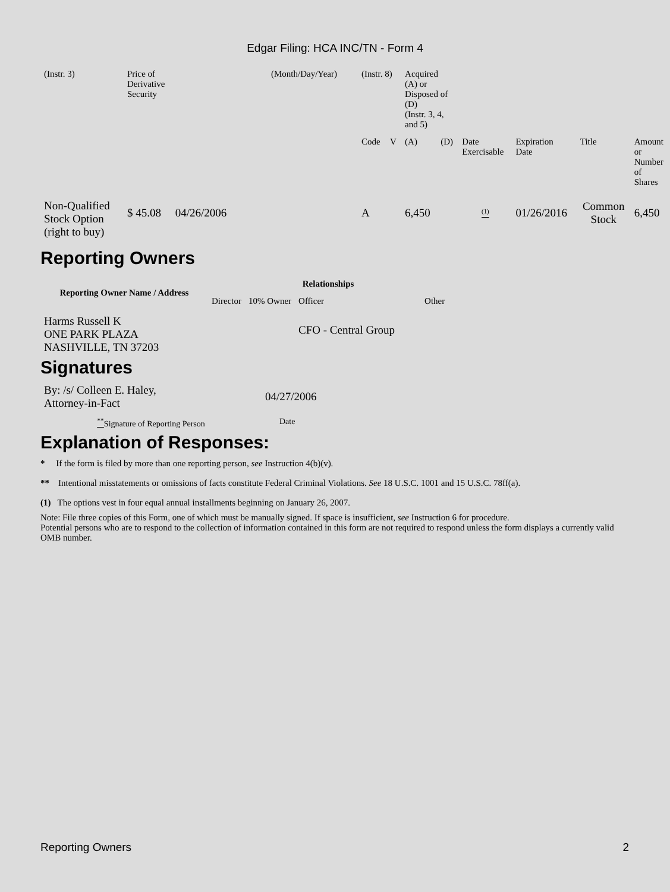Edgar Filing: HCA INC/TN - Form 4
| (Instr. 3) | Price of Derivative Security | (Month/Day/Year) | (Instr. 8) | | Acquired (A) or Disposed of (D) (Instr. 3, 4, and 5) | | | | | |
| | | | Code | V | (A) | (D) | Date Exercisable | Expiration Date | Title | Amount or Number of Shares |
| Non-Qualified Stock Option (right to buy) | $ 45.08 04/26/2006 | | A | | 6,450 | | <sup>(1)</sup> | 01/26/2016 | Common Stock | 6,450 |
Reporting Owners
| Reporting Owner Name / Address | Relationships | | | |
| --- | --- | --- | --- | --- |
| | Director | 10% Owner | Officer | Other |
| Harms Russell K ONE PARK PLAZA NASHVILLE, TN 37203 | | | CFO - Central Group | |
Signatures
| By: /s/ Colleen E. Haley, Attorney-in-Fact | 04/27/2006 |
| <sup>**</sup> Signature of Reporting Person | Date |
Explanation of Responses:
* If the form is filed by more than one reporting person, see Instruction 4(b)(v).
** Intentional misstatements or omissions of facts constitute Federal Criminal Violations. See 18 U.S.C. 1001 and 15 U.S.C. 78ff(a).
(1) The options vest in four equal annual installments beginning on January 26, 2007.
Note: File three copies of this Form, one of which must be manually signed. If space is insufficient, see Instruction 6 for procedure.
Potential persons who are to respond to the collection of information contained in this form are not required to respond unless the form displays a currently valid OMB number.
Reporting Owners 2